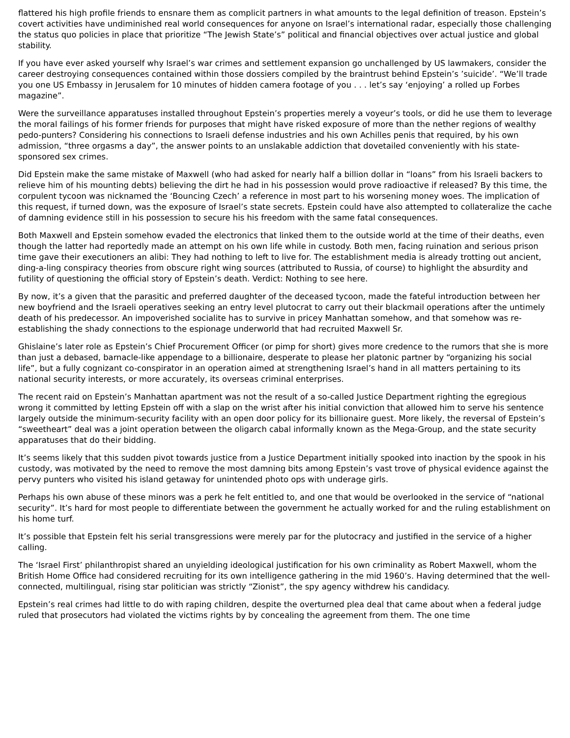flattered his high profile friends to ensnare them as complicit partners in what amounts to the legal definition of treason. Epstein’s covert activities have undiminished real world consequences for anyone on Israel’s international radar, especially those challenging the status quo policies in place that prioritize “The Jewish State’s” political and financial objectives over actual justice and global stability.
If you have ever asked yourself why Israel’s war crimes and settlement expansion go unchallenged by US lawmakers, consider the career destroying consequences contained within those dossiers compiled by the braintrust behind Epstein’s ’suicide’. “We’ll trade you one US Embassy in Jerusalem for 10 minutes of hidden camera footage of you . . . let’s say ‘enjoying’ a rolled up Forbes magazine”.
Were the surveillance apparatuses installed throughout Epstein’s properties merely a voyeur’s tools, or did he use them to leverage the moral failings of his former friends for purposes that might have risked exposure of more than the nether regions of wealthy pedo-punters? Considering his connections to Israeli defense industries and his own Achilles penis that required, by his own admission, “three orgasms a day”, the answer points to an unslakable addiction that dovetailed conveniently with his state-sponsored sex crimes.
Did Epstein make the same mistake of Maxwell (who had asked for nearly half a billion dollar in “loans” from his Israeli backers to relieve him of his mounting debts) believing the dirt he had in his possession would prove radioactive if released? By this time, the corpulent tycoon was nicknamed the ‘Bouncing Czech’ a reference in most part to his worsening money woes. The implication of this request, if turned down, was the exposure of Israel’s state secrets. Epstein could have also attempted to collateralize the cache of damning evidence still in his possession to secure his his freedom with the same fatal consequences.
Both Maxwell and Epstein somehow evaded the electronics that linked them to the outside world at the time of their deaths, even though the latter had reportedly made an attempt on his own life while in custody. Both men, facing ruination and serious prison time gave their executioners an alibi: They had nothing to left to live for. The establishment media is already trotting out ancient, ding-a-ling conspiracy theories from obscure right wing sources (attributed to Russia, of course) to highlight the absurdity and futility of questioning the official story of Epstein’s death. Verdict: Nothing to see here.
By now, it’s a given that the parasitic and preferred daughter of the deceased tycoon, made the fateful introduction between her new boyfriend and the Israeli operatives seeking an entry level plutocrat to carry out their blackmail operations after the untimely death of his predecessor. An impoverished socialite has to survive in pricey Manhattan somehow, and that somehow was re-establishing the shady connections to the espionage underworld that had recruited Maxwell Sr.
Ghislaine’s later role as Epstein’s Chief Procurement Officer (or pimp for short) gives more credence to the rumors that she is more than just a debased, barnacle-like appendage to a billionaire, desperate to please her platonic partner by “organizing his social life”, but a fully cognizant co-conspirator in an operation aimed at strengthening Israel’s hand in all matters pertaining to its national security interests, or more accurately, its overseas criminal enterprises.
The recent raid on Epstein’s Manhattan apartment was not the result of a so-called Justice Department righting the egregious wrong it committed by letting Epstein off with a slap on the wrist after his initial conviction that allowed him to serve his sentence largely outside the minimum-security facility with an open door policy for its billionaire guest. More likely, the reversal of Epstein’s “sweetheart” deal was a joint operation between the oligarch cabal informally known as the Mega-Group, and the state security apparatuses that do their bidding.
It’s seems likely that this sudden pivot towards justice from a Justice Department initially spooked into inaction by the spook in his custody, was motivated by the need to remove the most damning bits among Epstein’s vast trove of physical evidence against the pervy punters who visited his island getaway for unintended photo ops with underage girls.
Perhaps his own abuse of these minors was a perk he felt entitled to, and one that would be overlooked in the service of “national security”. It’s hard for most people to differentiate between the government he actually worked for and the ruling establishment on his home turf.
It’s possible that Epstein felt his serial transgressions were merely par for the plutocracy and justified in the service of a higher calling.
The ‘Israel First’ philanthropist shared an unyielding ideological justification for his own criminality as Robert Maxwell, whom the British Home Office had considered recruiting for its own intelligence gathering in the mid 1960’s. Having determined that the well-connected, multilingual, rising star politician was strictly “Zionist”, the spy agency withdrew his candidacy.
Epstein’s real crimes had little to do with raping children, despite the overturned plea deal that came about when a federal judge ruled that prosecutors had violated the victims rights by by concealing the agreement from them. The one time